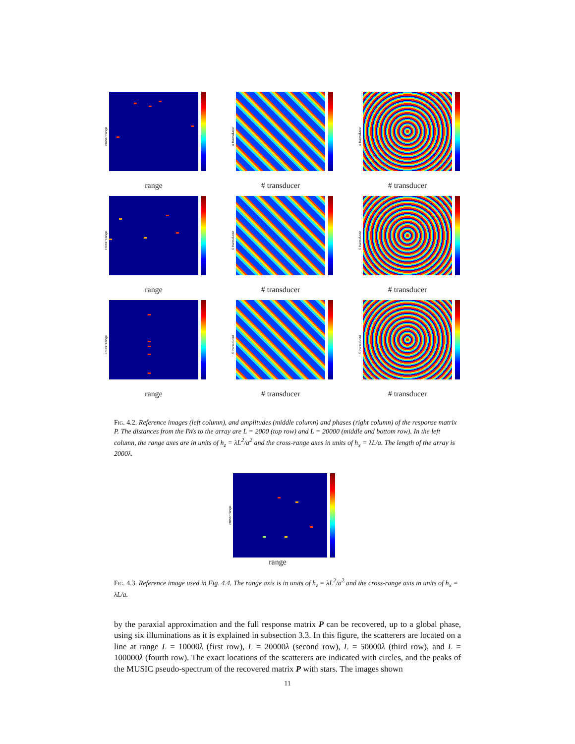cross−range
range
# transducer
# transducer
# transducer
# transducer
cross−range
range
# transducer
# transducer
# transducer
# transducer
cross−range
range
# transducer
# transducer
# transducer
# transducer
Fig. 4.2. Reference images (left column), and amplitudes (middle column) and phases (right column) of the response matrix P. The distances from the IWs to the array are L = 2000 (top row) and L = 20000 (middle and bottom row). In the left column, the range axes are in units of h<sub>z</sub> = λL<sup>2</sup>/a<sup>2</sup> and the cross-range axes in units of h<sub>x</sub> = λL/a. The length of the array is 2000λ.
cross−range
range
Fig. 4.3. Reference image used in Fig. 4.4. The range axis is in units of h<sub>z</sub> = λL<sup>2</sup>/a<sup>2</sup> and the cross-range axis in units of h<sub>x</sub> = λL/a.
by the paraxial approximation and the full response matrix P can be recovered, up to a global phase, using six illuminations as it is explained in subsection 3.3. In this figure, the scatterers are located on a line at range L = 10000λ (first row), L = 20000λ (second row), L = 50000λ (third row), and L = 100000λ (fourth row). The exact locations of the scatterers are indicated with circles, and the peaks of the MUSIC pseudo-spectrum of the recovered matrix P with stars. The images shown
11